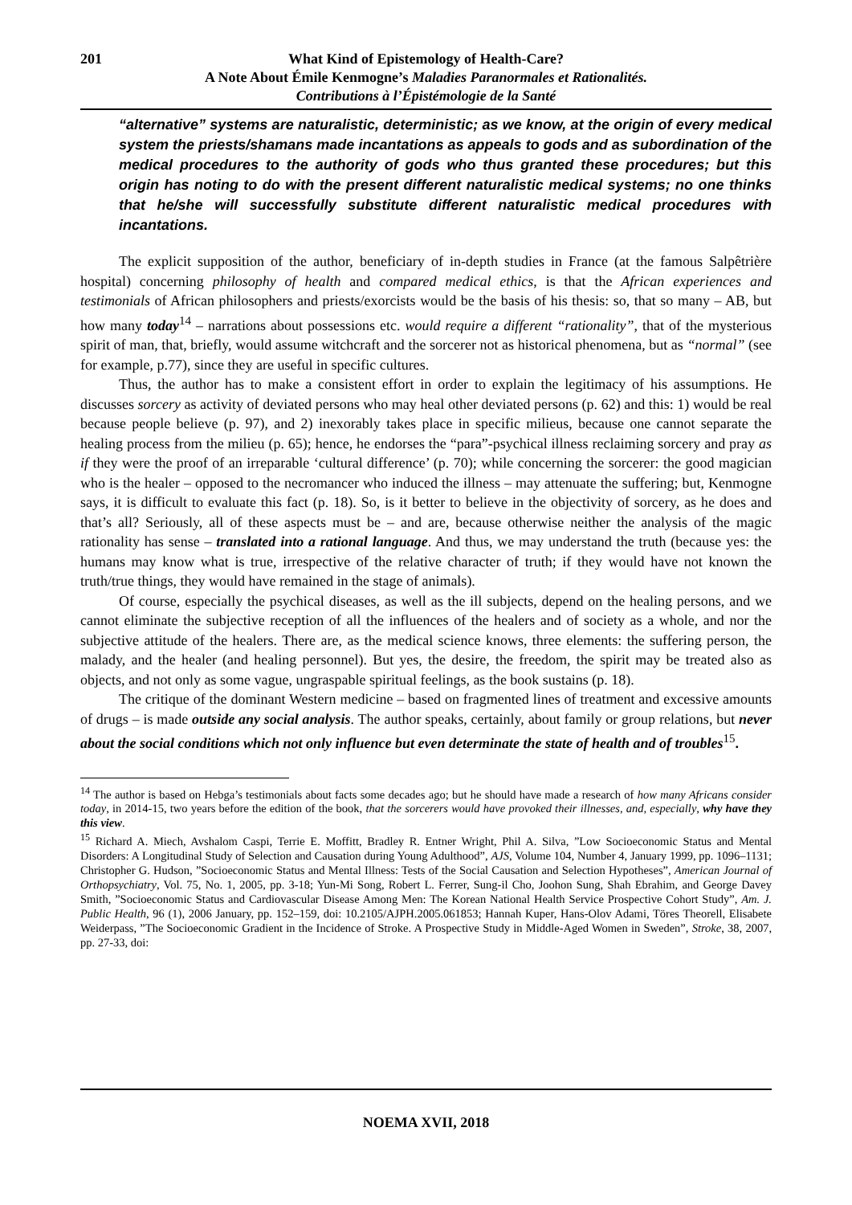201 What Kind of Epistemology of Health-Care?
A Note About Émile Kenmogne’s Maladies Paranormales et Rationalités.
Contributions à l’Épistémologie de la Santé
“alternative” systems are naturalistic, deterministic; as we know, at the origin of every medical system the priests/shamans made incantations as appeals to gods and as subordination of the medical procedures to the authority of gods who thus granted these procedures; but this origin has noting to do with the present different naturalistic medical systems; no one thinks that he/she will successfully substitute different naturalistic medical procedures with incantations.
The explicit supposition of the author, beneficiary of in-depth studies in France (at the famous Salpêtrière hospital) concerning philosophy of health and compared medical ethics, is that the African experiences and testimonials of African philosophers and priests/exorcists would be the basis of his thesis: so, that so many – AB, but how many today<sup>14</sup> – narrations about possessions etc. would require a different “rationality”, that of the mysterious spirit of man, that, briefly, would assume witchcraft and the sorcerer not as historical phenomena, but as “normal” (see for example, p.77), since they are useful in specific cultures.
Thus, the author has to make a consistent effort in order to explain the legitimacy of his assumptions. He discusses sorcery as activity of deviated persons who may heal other deviated persons (p. 62) and this: 1) would be real because people believe (p. 97), and 2) inexorably takes place in specific milieus, because one cannot separate the healing process from the milieu (p. 65); hence, he endorses the “para”-psychical illness reclaiming sorcery and pray as if they were the proof of an irreparable ‘cultural difference’ (p. 70); while concerning the sorcerer: the good magician who is the healer – opposed to the necromancer who induced the illness – may attenuate the suffering; but, Kenmogne says, it is difficult to evaluate this fact (p. 18). So, is it better to believe in the objectivity of sorcery, as he does and that’s all? Seriously, all of these aspects must be – and are, because otherwise neither the analysis of the magic rationality has sense – translated into a rational language. And thus, we may understand the truth (because yes: the humans may know what is true, irrespective of the relative character of truth; if they would have not known the truth/true things, they would have remained in the stage of animals).
Of course, especially the psychical diseases, as well as the ill subjects, depend on the healing persons, and we cannot eliminate the subjective reception of all the influences of the healers and of society as a whole, and nor the subjective attitude of the healers. There are, as the medical science knows, three elements: the suffering person, the malady, and the healer (and healing personnel). But yes, the desire, the freedom, the spirit may be treated also as objects, and not only as some vague, ungraspable spiritual feelings, as the book sustains (p. 18).
The critique of the dominant Western medicine – based on fragmented lines of treatment and excessive amounts of drugs – is made outside any social analysis. The author speaks, certainly, about family or group relations, but never about the social conditions which not only influence but even determinate the state of health and of troubles<sup>15</sup>.
<sup>14</sup> The author is based on Hebga’s testimonials about facts some decades ago; but he should have made a research of how many Africans consider today, in 2014-15, two years before the edition of the book, that the sorcerers would have provoked their illnesses, and, especially, why have they this view.
<sup>15</sup> Richard A. Miech, Avshalom Caspi, Terrie E. Moffitt, Bradley R. Entner Wright, Phil A. Silva, ”Low Socioeconomic Status and Mental Disorders: A Longitudinal Study of Selection and Causation during Young Adulthood”, AJS, Volume 104, Number 4, January 1999, pp. 1096–1131; Christopher G. Hudson, ”Socioeconomic Status and Mental Illness: Tests of the Social Causation and Selection Hypotheses”, American Journal of Orthopsychiatry, Vol. 75, No. 1, 2005, pp. 3-18; Yun-Mi Song, Robert L. Ferrer, Sung-il Cho, Joohon Sung, Shah Ebrahim, and George Davey Smith, ”Socioeconomic Status and Cardiovascular Disease Among Men: The Korean National Health Service Prospective Cohort Study”, Am. J. Public Health, 96 (1), 2006 January, pp. 152–159, doi: 10.2105/AJPH.2005.061853; Hannah Kuper, Hans-Olov Adami, Töres Theorell, Elisabete Weiderpass, ”The Socioeconomic Gradient in the Incidence of Stroke. A Prospective Study in Middle-Aged Women in Sweden”, Stroke, 38, 2007, pp. 27-33, doi:
NOEMA XVII, 2018